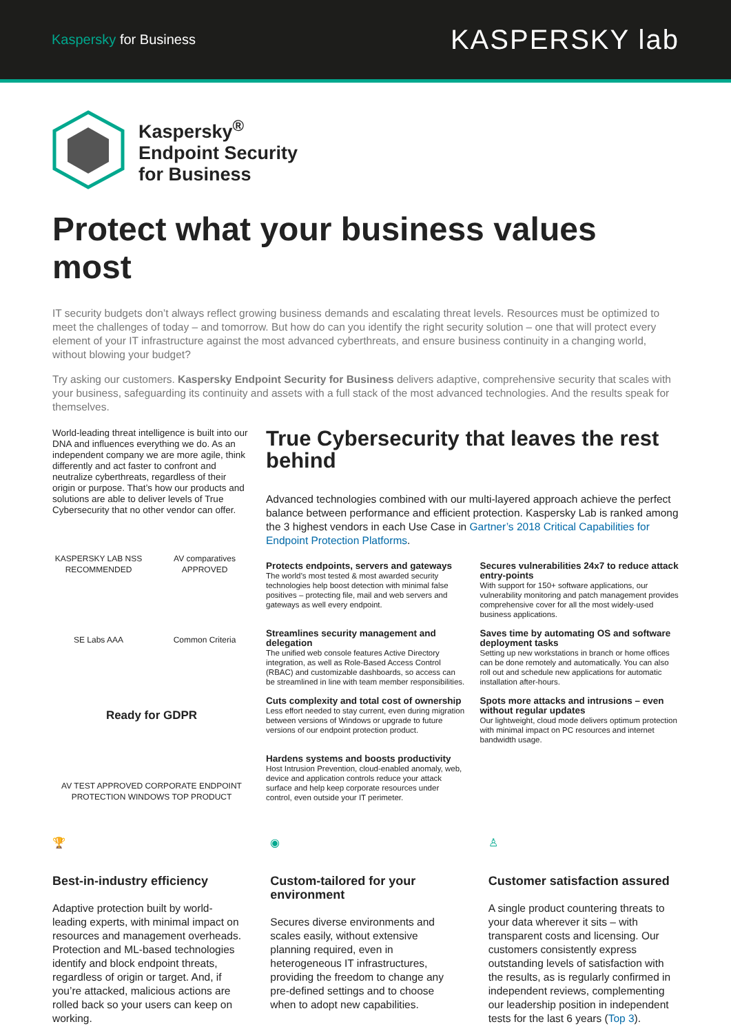Kaspersky for Business
KASPERSKY lab
Kaspersky<sup>®</sup>
Endpoint Security
for Business
Protect what your business values most
IT security budgets don’t always reflect growing business demands and escalating threat levels. Resources must be optimized to meet the challenges of today – and tomorrow. But how do can you identify the right security solution – one that will protect every element of your IT infrastructure against the most advanced cyberthreats, and ensure business continuity in a changing world, without blowing your budget?
Try asking our customers. Kaspersky Endpoint Security for Business delivers adaptive, comprehensive security that scales with your business, safeguarding its continuity and assets with a full stack of the most advanced technologies. And the results speak for themselves.
World-leading threat intelligence is built into our DNA and influences everything we do. As an independent company we are more agile, think differently and act faster to confront and neutralize cyberthreats, regardless of their origin or purpose. That’s how our products and solutions are able to deliver levels of True Cybersecurity that no other vendor can offer.
KASPERSKY LAB NSS RECOMMENDED
AV comparatives APPROVED
SE Labs AAA
Common Criteria
Ready for GDPR
AV TEST APPROVED CORPORATE ENDPOINT PROTECTION WINDOWS TOP PRODUCT
True Cybersecurity that leaves the rest behind
Advanced technologies combined with our multi-layered approach achieve the perfect balance between performance and efficient protection. Kaspersky Lab is ranked among the 3 highest vendors in each Use Case in Gartner’s 2018 Critical Capabilities for Endpoint Protection Platforms.
Protects endpoints, servers and gateways
The world’s most tested & most awarded security technologies help boost detection with minimal false positives – protecting file, mail and web servers and gateways as well every endpoint.
Secures vulnerabilities 24x7 to reduce attack entry-points
With support for 150+ software applications, our vulnerability monitoring and patch management provides comprehensive cover for all the most widely-used business applications.
Streamlines security management and delegation
The unified web console features Active Directory integration, as well as Role-Based Access Control (RBAC) and customizable dashboards, so access can be streamlined in line with team member responsibilities.
Saves time by automating OS and software deployment tasks
Setting up new workstations in branch or home offices can be done remotely and automatically. You can also roll out and schedule new applications for automatic installation after-hours.
Cuts complexity and total cost of ownership
Less effort needed to stay current, even during migration between versions of Windows or upgrade to future versions of our endpoint protection product.
Spots more attacks and intrusions – even without regular updates
Our lightweight, cloud mode delivers optimum protection with minimal impact on PC resources and internet bandwidth usage.
Hardens systems and boosts productivity
Host Intrusion Prevention, cloud-enabled anomaly, web, device and application controls reduce your attack surface and help keep corporate resources under control, even outside your IT perimeter.
🏆
Best-in-industry efficiency
Adaptive protection built by world-leading experts, with minimal impact on resources and management overheads. Protection and ML-based technologies identify and block endpoint threats, regardless of origin or target. And, if you’re attacked, malicious actions are rolled back so your users can keep on working.
◉
Custom-tailored for your environment
Secures diverse environments and scales easily, without extensive planning required, even in heterogeneous IT infrastructures, providing the freedom to change any pre-defined settings and to choose when to adopt new capabilities.
♙
Customer satisfaction assured
A single product countering threats to your data wherever it sits – with transparent costs and licensing. Our customers consistently express outstanding levels of satisfaction with the results, as is regularly confirmed in independent reviews, complementing our leadership position in independent tests for the last 6 years (Top 3).